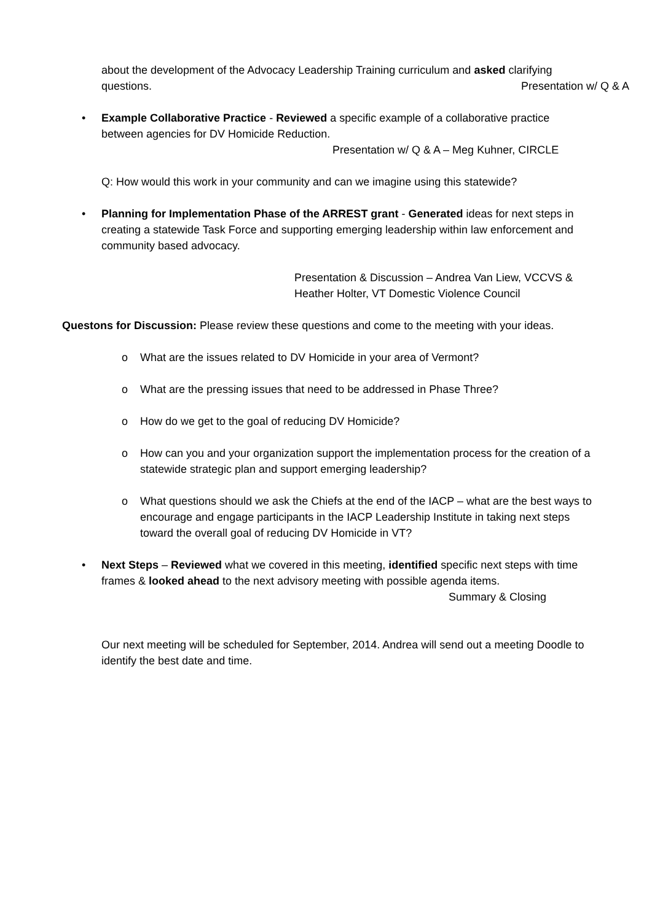about the development of the Advocacy Leadership Training curriculum and asked clarifying questions. Presentation w/ Q & A
• Example Collaborative Practice - Reviewed a specific example of a collaborative practice between agencies for DV Homicide Reduction.
Presentation w/ Q & A – Meg Kuhner, CIRCLE
Q: How would this work in your community and can we imagine using this statewide?
• Planning for Implementation Phase of the ARREST grant - Generated ideas for next steps in creating a statewide Task Force and supporting emerging leadership within law enforcement and community based advocacy.
Presentation & Discussion – Andrea Van Liew, VCCVS &
Heather Holter, VT Domestic Violence Council
Questons for Discussion: Please review these questions and come to the meeting with your ideas.
o What are the issues related to DV Homicide in your area of Vermont?
o What are the pressing issues that need to be addressed in Phase Three?
o How do we get to the goal of reducing DV Homicide?
o How can you and your organization support the implementation process for the creation of a statewide strategic plan and support emerging leadership?
o What questions should we ask the Chiefs at the end of the IACP – what are the best ways to encourage and engage participants in the IACP Leadership Institute in taking next steps toward the overall goal of reducing DV Homicide in VT?
• Next Steps – Reviewed what we covered in this meeting, identified specific next steps with time frames & looked ahead to the next advisory meeting with possible agenda items.
Summary & Closing
Our next meeting will be scheduled for September, 2014. Andrea will send out a meeting Doodle to identify the best date and time.